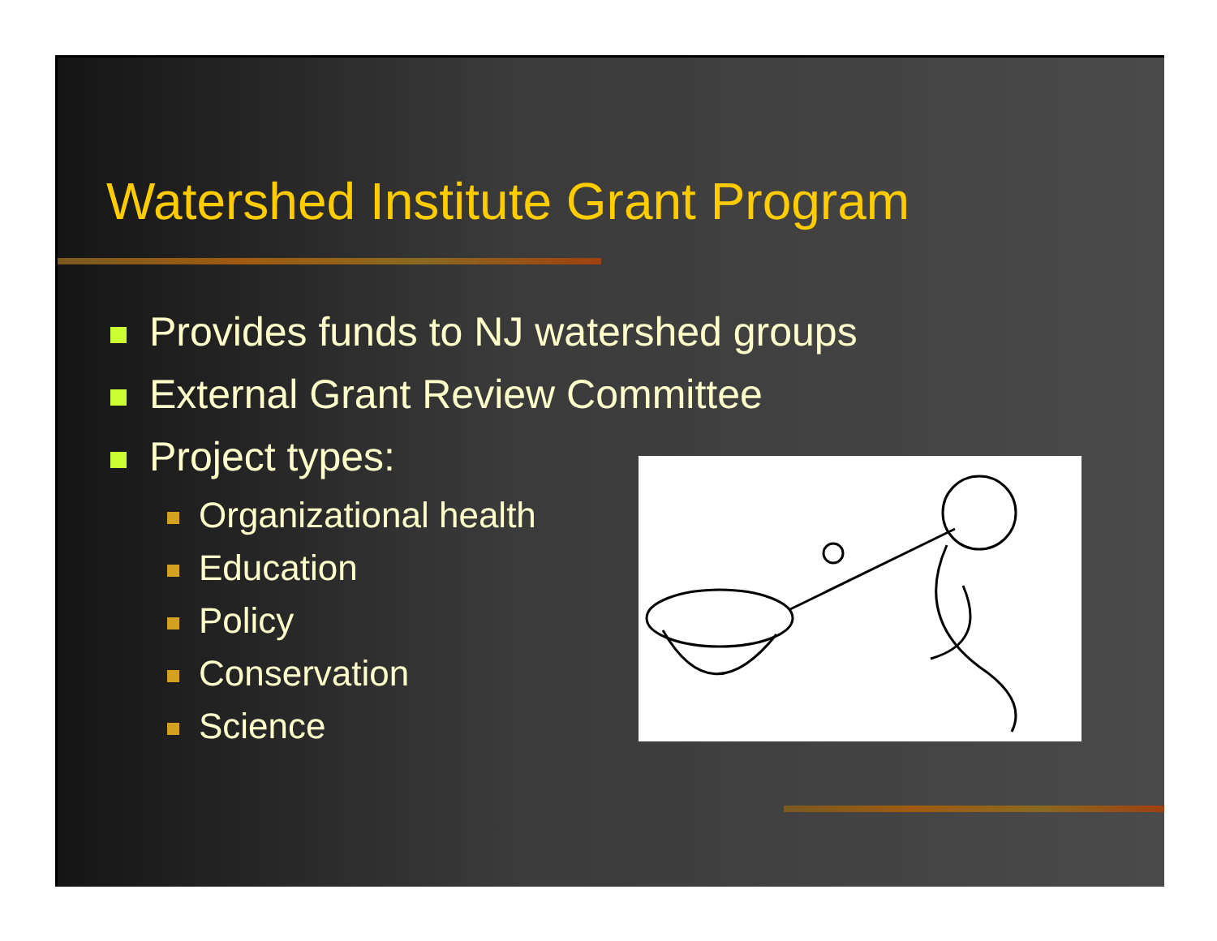Watershed Institute Grant Program
Provides funds to NJ watershed groups
External Grant Review Committee
Project types:
Organizational health
Education
Policy
Conservation
Science